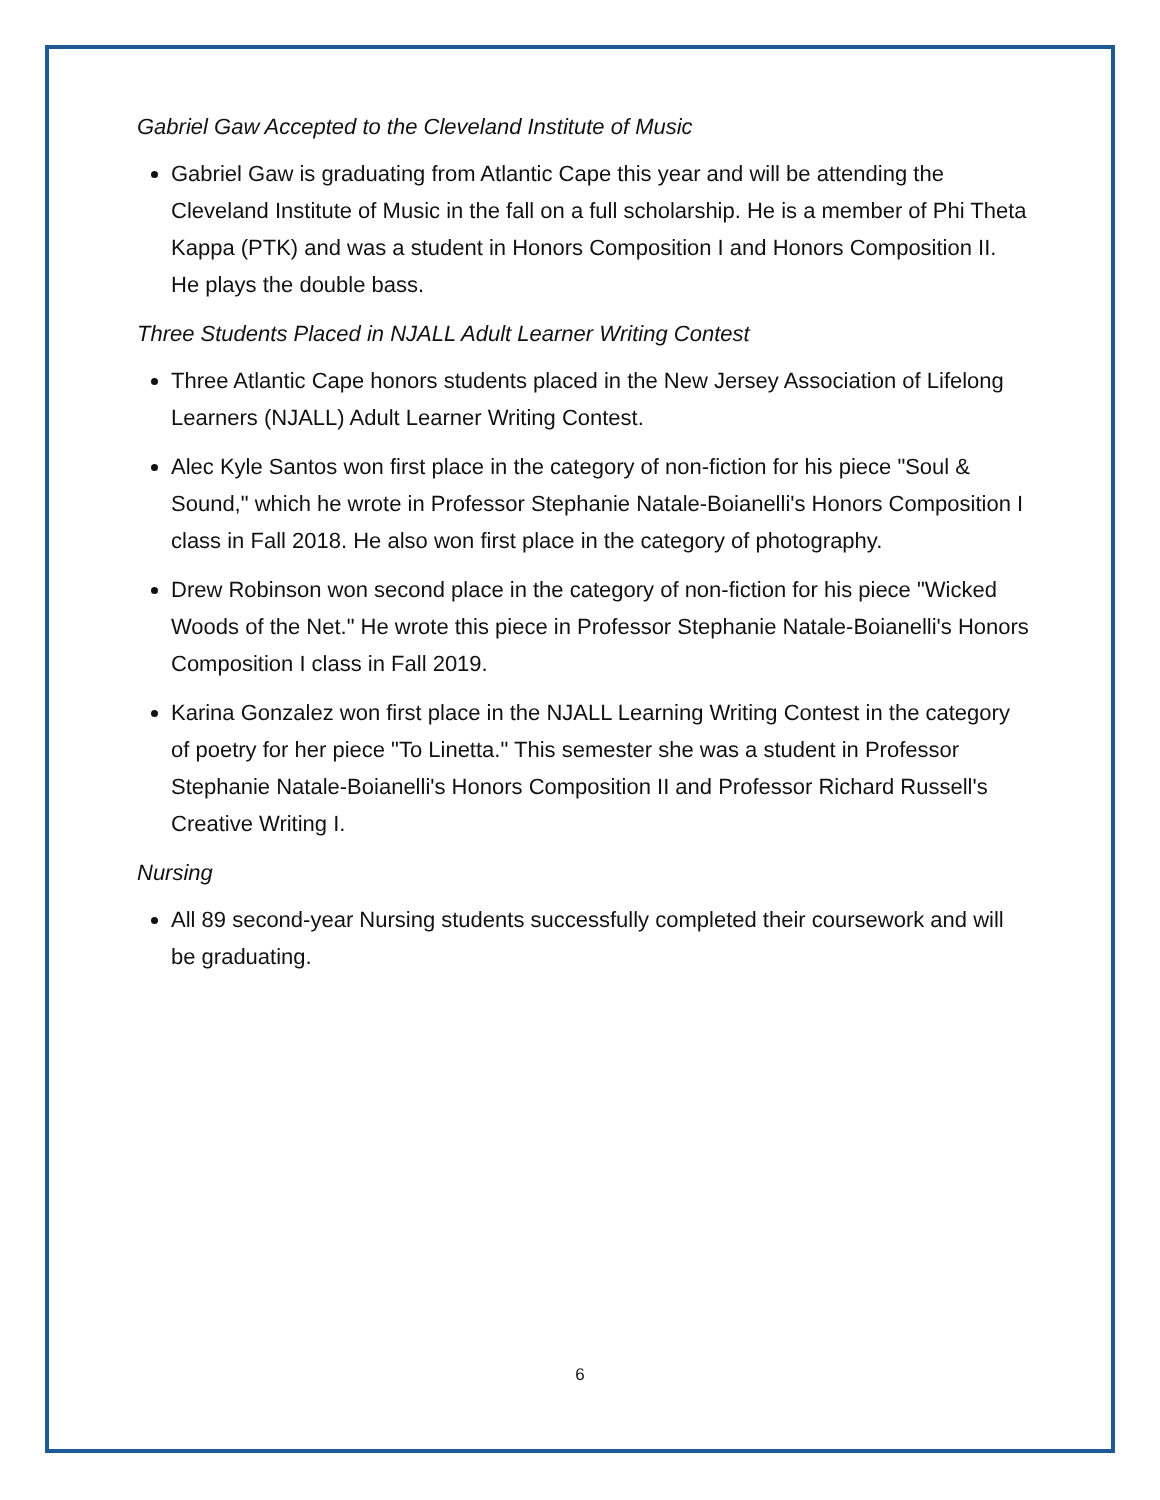Gabriel Gaw Accepted to the Cleveland Institute of Music
Gabriel Gaw is graduating from Atlantic Cape this year and will be attending the Cleveland Institute of Music in the fall on a full scholarship. He is a member of Phi Theta Kappa (PTK) and was a student in Honors Composition I and Honors Composition II. He plays the double bass.
Three Students Placed in NJALL Adult Learner Writing Contest
Three Atlantic Cape honors students placed in the New Jersey Association of Lifelong Learners (NJALL) Adult Learner Writing Contest.
Alec Kyle Santos won first place in the category of non-fiction for his piece "Soul & Sound," which he wrote in Professor Stephanie Natale-Boianelli's Honors Composition I class in Fall 2018. He also won first place in the category of photography.
Drew Robinson won second place in the category of non-fiction for his piece "Wicked Woods of the Net." He wrote this piece in Professor Stephanie Natale-Boianelli's Honors Composition I class in Fall 2019.
Karina Gonzalez won first place in the NJALL Learning Writing Contest in the category of poetry for her piece "To Linetta." This semester she was a student in Professor Stephanie Natale-Boianelli's Honors Composition II and Professor Richard Russell's Creative Writing I.
Nursing
All 89 second-year Nursing students successfully completed their coursework and will be graduating.
6